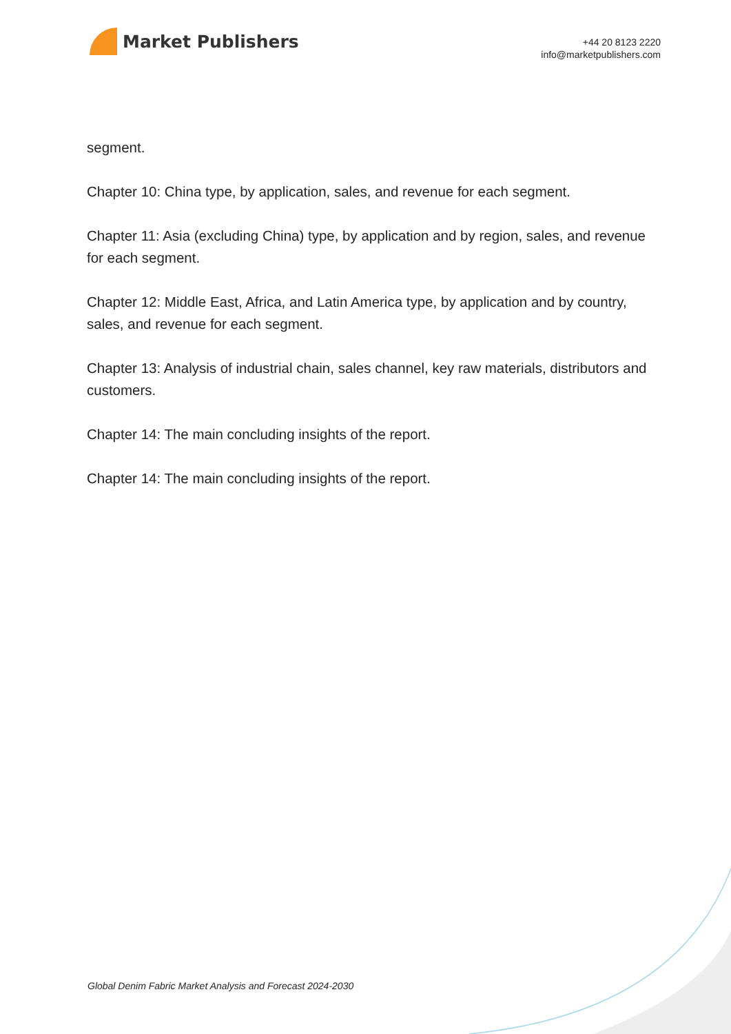Market Publishers
+44 20 8123 2220
info@marketpublishers.com
segment.
Chapter 10: China type, by application, sales, and revenue for each segment.
Chapter 11: Asia (excluding China) type, by application and by region, sales, and revenue for each segment.
Chapter 12: Middle East, Africa, and Latin America type, by application and by country, sales, and revenue for each segment.
Chapter 13: Analysis of industrial chain, sales channel, key raw materials, distributors and customers.
Chapter 14: The main concluding insights of the report.
Chapter 14: The main concluding insights of the report.
Global Denim Fabric Market Analysis and Forecast 2024-2030